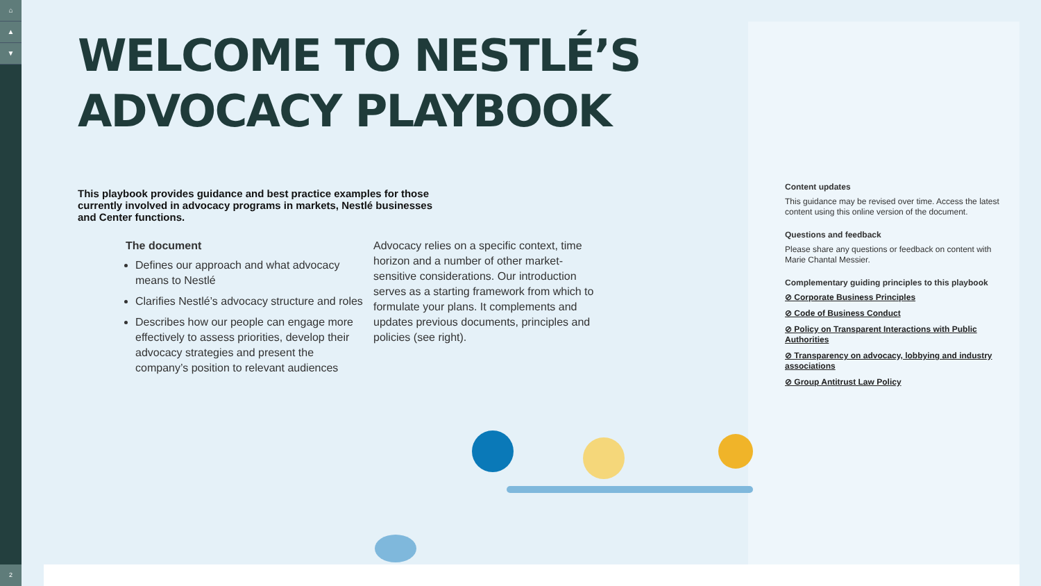⌂
▲
▼
2
WELCOME TO NESTLÉ’S
ADVOCACY PLAYBOOK
This playbook provides guidance and best practice examples for those currently involved in advocacy programs in markets, Nestlé businesses and Center functions.
The document
Defines our approach and what advocacy means to Nestlé
Clarifies Nestlé’s advocacy structure and roles
Describes how our people can engage more effectively to assess priorities, develop their advocacy strategies and present the company’s position to relevant audiences
Advocacy relies on a specific context, time horizon and a number of other market-sensitive considerations. Our introduction serves as a starting framework from which to formulate your plans. It complements and updates previous documents, principles and policies (see right).
Content updates
This guidance may be revised over time. Access the latest content using this online version of the document.
Questions and feedback
Please share any questions or feedback on content with Marie Chantal Messier.
Complementary guiding principles to this playbook
⊘ Corporate Business Principles
⊘ Code of Business Conduct
⊘ Policy on Transparent Interactions with Public Authorities
⊘ Transparency on advocacy, lobbying and industry associations
⊘ Group Antitrust Law Policy